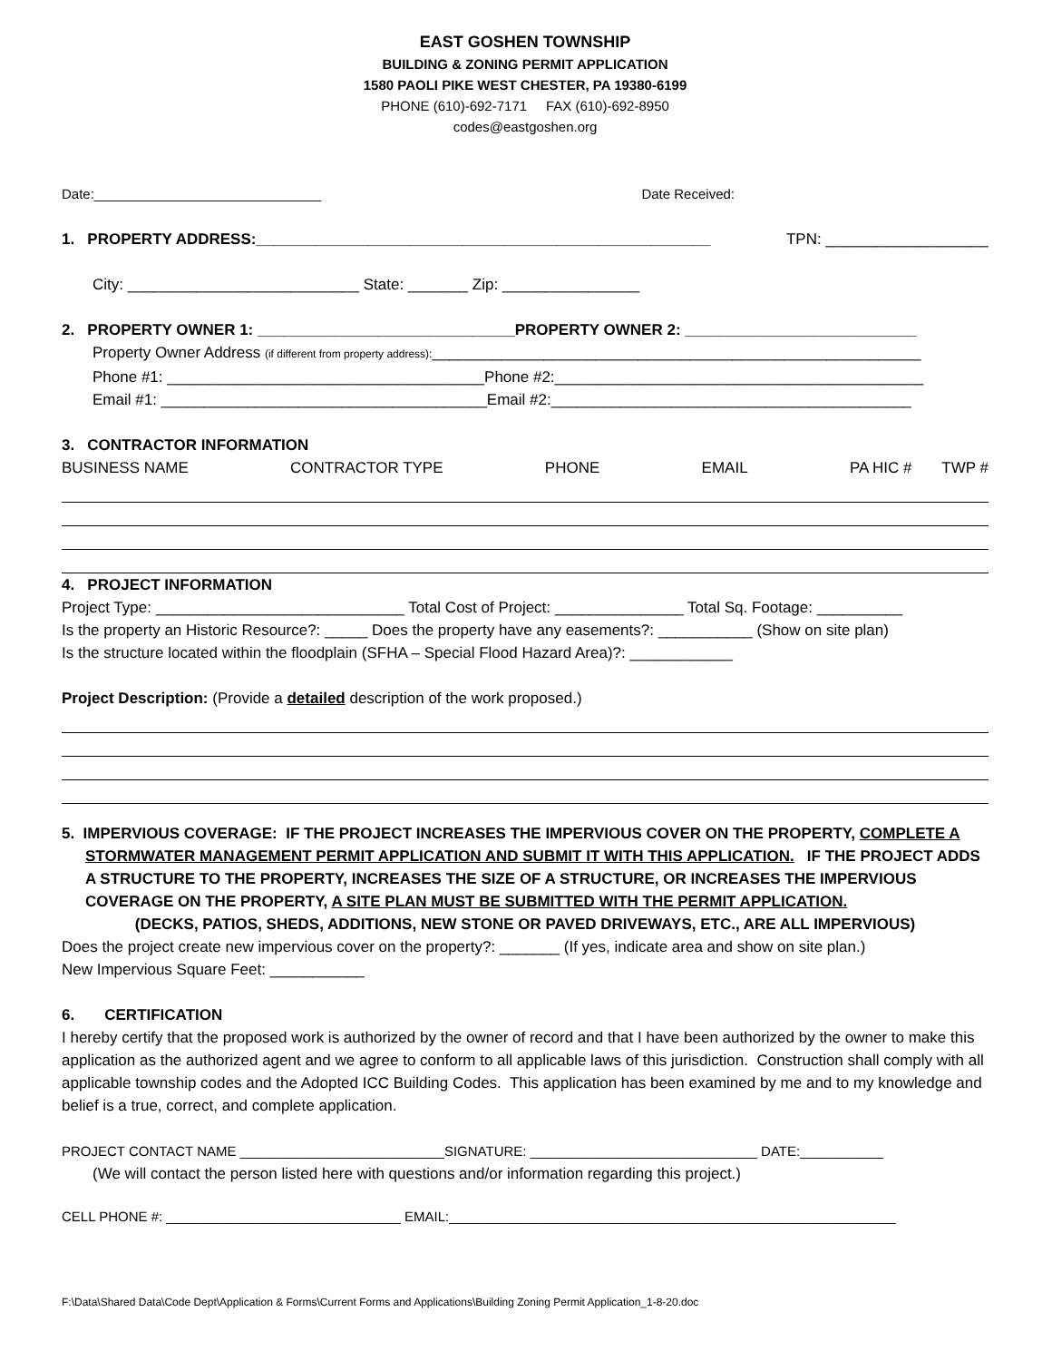EAST GOSHEN TOWNSHIP
BUILDING & ZONING PERMIT APPLICATION
1580 PAOLI PIKE WEST CHESTER, PA 19380-6199
PHONE (610)-692-7171 FAX (610)-692-8950
codes@eastgoshen.org
Date:______________________________ Date Received:
1. PROPERTY ADDRESS:_____________________________________________________ TPN: ___________________
City: ___________________________ State: _______ Zip: ________________
2. PROPERTY OWNER 1: ______________________________PROPERTY OWNER 2: ___________________________
Property Owner Address (if different from property address):_________________________________________________________
Phone #1: _____________________________________Phone #2:___________________________________________
Email #1: ______________________________________Email #2:__________________________________________
3. CONTRACTOR INFORMATION
BUSINESS NAME CONTRACTOR TYPE PHONE EMAIL PA HIC # TWP #
4. PROJECT INFORMATION
Project Type: _____________________________ Total Cost of Project: _______________ Total Sq. Footage: __________
Is the property an Historic Resource?: _____ Does the property have any easements?: ___________ (Show on site plan)
Is the structure located within the floodplain (SFHA – Special Flood Hazard Area)?: ____________
Project Description: (Provide a detailed description of the work proposed.)
5. IMPERVIOUS COVERAGE: IF THE PROJECT INCREASES THE IMPERVIOUS COVER ON THE PROPERTY, COMPLETE A STORMWATER MANAGEMENT PERMIT APPLICATION AND SUBMIT IT WITH THIS APPLICATION. IF THE PROJECT ADDS A STRUCTURE TO THE PROPERTY, INCREASES THE SIZE OF A STRUCTURE, OR INCREASES THE IMPERVIOUS COVERAGE ON THE PROPERTY, A SITE PLAN MUST BE SUBMITTED WITH THE PERMIT APPLICATION.
(DECKS, PATIOS, SHEDS, ADDITIONS, NEW STONE OR PAVED DRIVEWAYS, ETC., ARE ALL IMPERVIOUS)
Does the project create new impervious cover on the property?: _______ (If yes, indicate area and show on site plan.)
New Impervious Square Feet: ___________
6. CERTIFICATION
I hereby certify that the proposed work is authorized by the owner of record and that I have been authorized by the owner to make this application as the authorized agent and we agree to conform to all applicable laws of this jurisdiction. Construction shall comply with all applicable township codes and the Adopted ICC Building Codes. This application has been examined by me and to my knowledge and belief is a true, correct, and complete application.
PROJECT CONTACT NAME ___________________________SIGNATURE: ______________________________ DATE:___________
(We will contact the person listed here with questions and/or information regarding this project.)
CELL PHONE #: _______________________________ EMAIL:___________________________________________________________
F:\Data\Shared Data\Code Dept\Application & Forms\Current Forms and Applications\Building Zoning Permit Application_1-8-20.doc